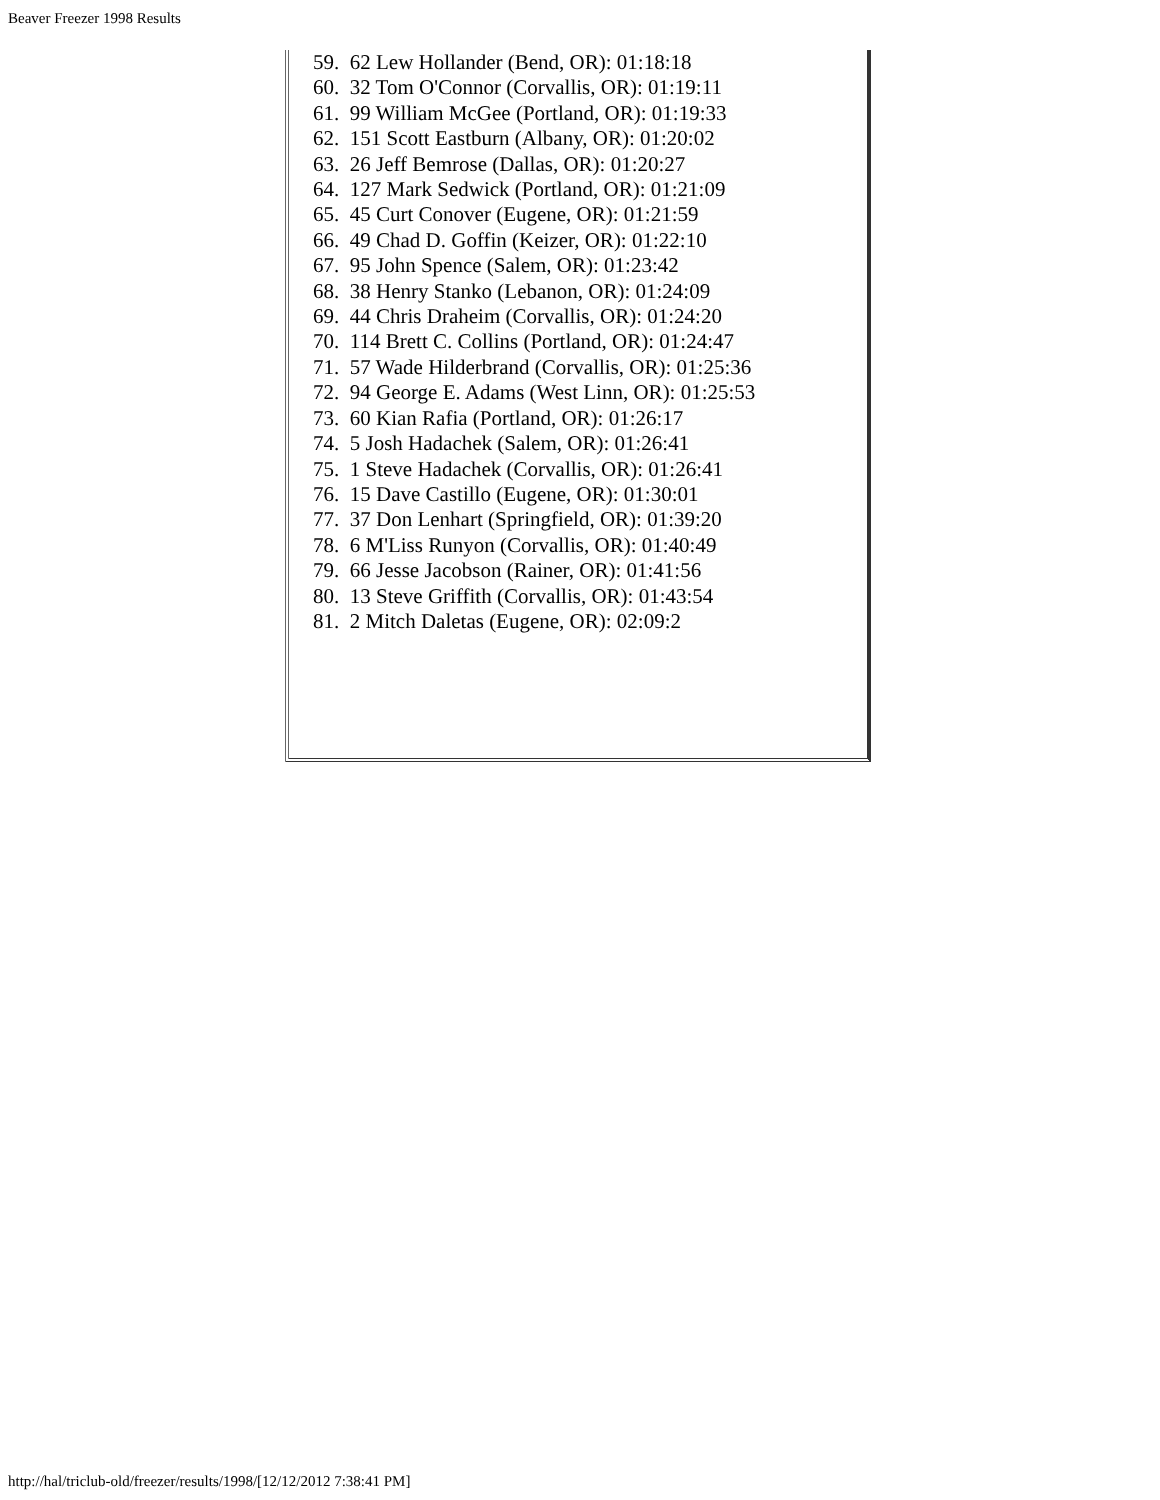Beaver Freezer 1998 Results
59. 62 Lew Hollander (Bend, OR): 01:18:18
60. 32 Tom O'Connor (Corvallis, OR): 01:19:11
61. 99 William McGee (Portland, OR): 01:19:33
62. 151 Scott Eastburn (Albany, OR): 01:20:02
63. 26 Jeff Bemrose (Dallas, OR): 01:20:27
64. 127 Mark Sedwick (Portland, OR): 01:21:09
65. 45 Curt Conover (Eugene, OR): 01:21:59
66. 49 Chad D. Goffin (Keizer, OR): 01:22:10
67. 95 John Spence (Salem, OR): 01:23:42
68. 38 Henry Stanko (Lebanon, OR): 01:24:09
69. 44 Chris Draheim (Corvallis, OR): 01:24:20
70. 114 Brett C. Collins (Portland, OR): 01:24:47
71. 57 Wade Hilderbrand (Corvallis, OR): 01:25:36
72. 94 George E. Adams (West Linn, OR): 01:25:53
73. 60 Kian Rafia (Portland, OR): 01:26:17
74. 5 Josh Hadachek (Salem, OR): 01:26:41
75. 1 Steve Hadachek (Corvallis, OR): 01:26:41
76. 15 Dave Castillo (Eugene, OR): 01:30:01
77. 37 Don Lenhart (Springfield, OR): 01:39:20
78. 6 M'Liss Runyon (Corvallis, OR): 01:40:49
79. 66 Jesse Jacobson (Rainer, OR): 01:41:56
80. 13 Steve Griffith (Corvallis, OR): 01:43:54
81. 2 Mitch Daletas (Eugene, OR): 02:09:2
http://hal/triclub-old/freezer/results/1998/[12/12/2012 7:38:41 PM]